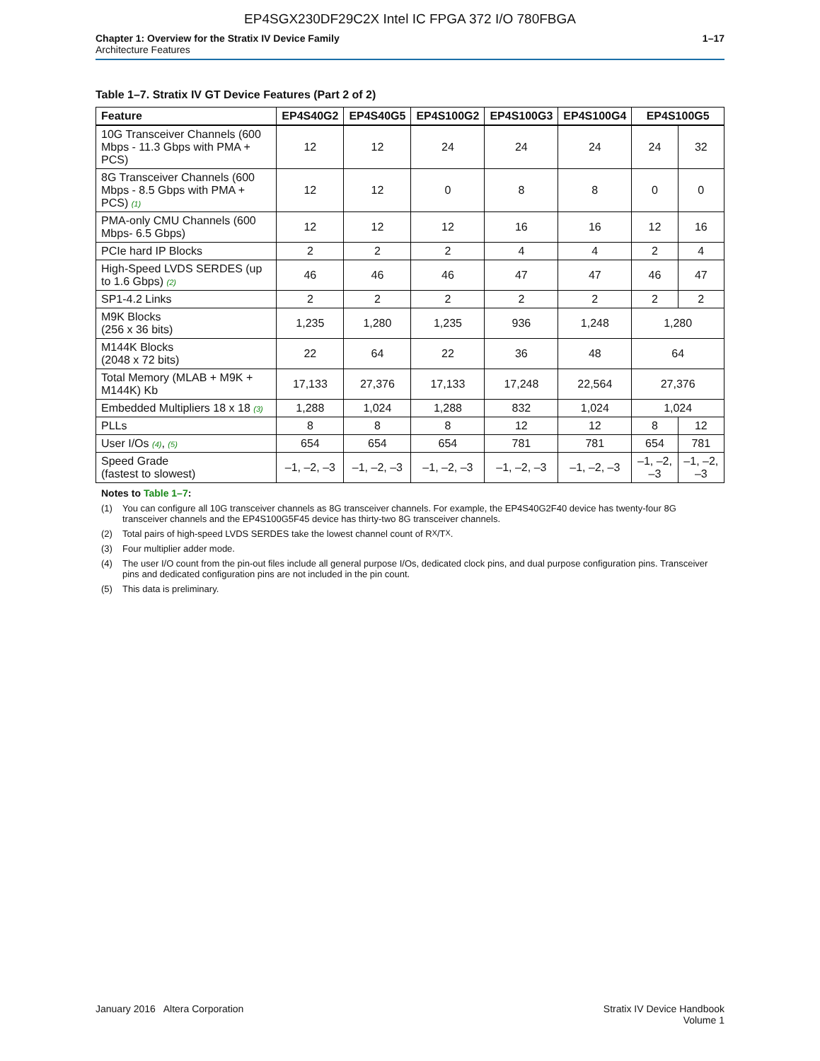EP4SGX230DF29C2X Intel IC FPGA 372 I/O 780FBGA
Chapter 1: Overview for the Stratix IV Device Family
Architecture Features
1–17
Table 1–7. Stratix IV GT Device Features (Part 2 of 2)
| Feature | EP4S40G2 | EP4S40G5 | EP4S100G2 | EP4S100G3 | EP4S100G4 | EP4S100G5 | |
| --- | --- | --- | --- | --- | --- | --- | --- |
| 10G Transceiver Channels (600 Mbps - 11.3 Gbps with PMA + PCS) | 12 | 12 | 24 | 24 | 24 | 24 | 32 |
| 8G Transceiver Channels (600 Mbps - 8.5 Gbps with PMA + PCS) (1) | 12 | 12 | 0 | 8 | 8 | 0 | 0 |
| PMA-only CMU Channels (600 Mbps- 6.5 Gbps) | 12 | 12 | 12 | 16 | 16 | 12 | 16 |
| PCIe hard IP Blocks | 2 | 2 | 2 | 4 | 4 | 2 | 4 |
| High-Speed LVDS SERDES (up to 1.6 Gbps) (2) | 46 | 46 | 46 | 47 | 47 | 46 | 47 |
| SP1-4.2 Links | 2 | 2 | 2 | 2 | 2 | 2 | 2 |
| M9K Blocks (256 x 36 bits) | 1,235 | 1,280 | 1,235 | 936 | 1,248 | 1,280 | |
| M144K Blocks (2048 x 72 bits) | 22 | 64 | 22 | 36 | 48 | 64 | |
| Total Memory (MLAB + M9K + M144K) Kb | 17,133 | 27,376 | 17,133 | 17,248 | 22,564 | 27,376 | |
| Embedded Multipliers 18 x 18 (3) | 1,288 | 1,024 | 1,288 | 832 | 1,024 | 1,024 | |
| PLLs | 8 | 8 | 8 | 12 | 12 | 8 | 12 |
| User I/Os (4) , (5) | 654 | 654 | 654 | 781 | 781 | 654 | 781 |
| Speed Grade (fastest to slowest) | –1, –2, –3 | –1, –2, –3 | –1, –2, –3 | –1, –2, –3 | –1, –2, –3 | –1, –2, –3 | –1, –2, –3 |
Notes to Table 1–7:
(1) You can configure all 10G transceiver channels as 8G transceiver channels. For example, the EP4S40G2F40 device has twenty-four 8G transceiver channels and the EP4S100G5F45 device has thirty-two 8G transceiver channels.
(2) Total pairs of high-speed LVDS SERDES take the lowest channel count of R<sub>X</sub>/T<sub>X</sub>.
(3) Four multiplier adder mode.
(4) The user I/O count from the pin-out files include all general purpose I/Os, dedicated clock pins, and dual purpose configuration pins. Transceiver pins and dedicated configuration pins are not included in the pin count.
(5) This data is preliminary.
January 2016 Altera Corporation
Stratix IV Device Handbook
Volume 1